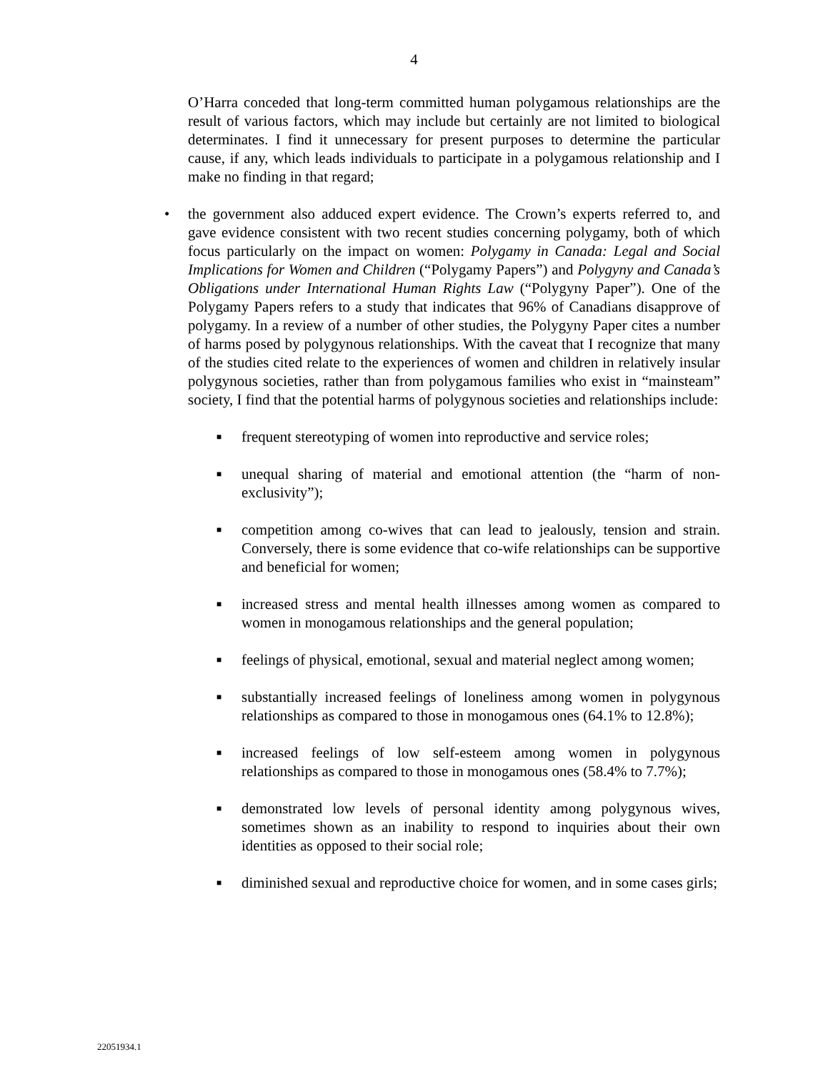4
O’Harra conceded that long-term committed human polygamous relationships are the result of various factors, which may include but certainly are not limited to biological determinates. I find it unnecessary for present purposes to determine the particular cause, if any, which leads individuals to participate in a polygamous relationship and I make no finding in that regard;
• the government also adduced expert evidence. The Crown’s experts referred to, and gave evidence consistent with two recent studies concerning polygamy, both of which focus particularly on the impact on women: Polygamy in Canada: Legal and Social Implications for Women and Children (“Polygamy Papers”) and Polygyny and Canada’s Obligations under International Human Rights Law (“Polygyny Paper”). One of the Polygamy Papers refers to a study that indicates that 96% of Canadians disapprove of polygamy. In a review of a number of other studies, the Polygyny Paper cites a number of harms posed by polygynous relationships. With the caveat that I recognize that many of the studies cited relate to the experiences of women and children in relatively insular polygynous societies, rather than from polygamous families who exist in “mainsteam” society, I find that the potential harms of polygynous societies and relationships include:
■
frequent stereotyping of women into reproductive and service roles;
■
unequal sharing of material and emotional attention (the “harm of non-exclusivity”);
■
competition among co-wives that can lead to jealously, tension and strain. Conversely, there is some evidence that co-wife relationships can be supportive and beneficial for women;
■
increased stress and mental health illnesses among women as compared to women in monogamous relationships and the general population;
■
feelings of physical, emotional, sexual and material neglect among women;
■
substantially increased feelings of loneliness among women in polygynous relationships as compared to those in monogamous ones (64.1% to 12.8%);
■
increased feelings of low self-esteem among women in polygynous relationships as compared to those in monogamous ones (58.4% to 7.7%);
■
demonstrated low levels of personal identity among polygynous wives, sometimes shown as an inability to respond to inquiries about their own identities as opposed to their social role;
■
diminished sexual and reproductive choice for women, and in some cases girls;
22051934.1